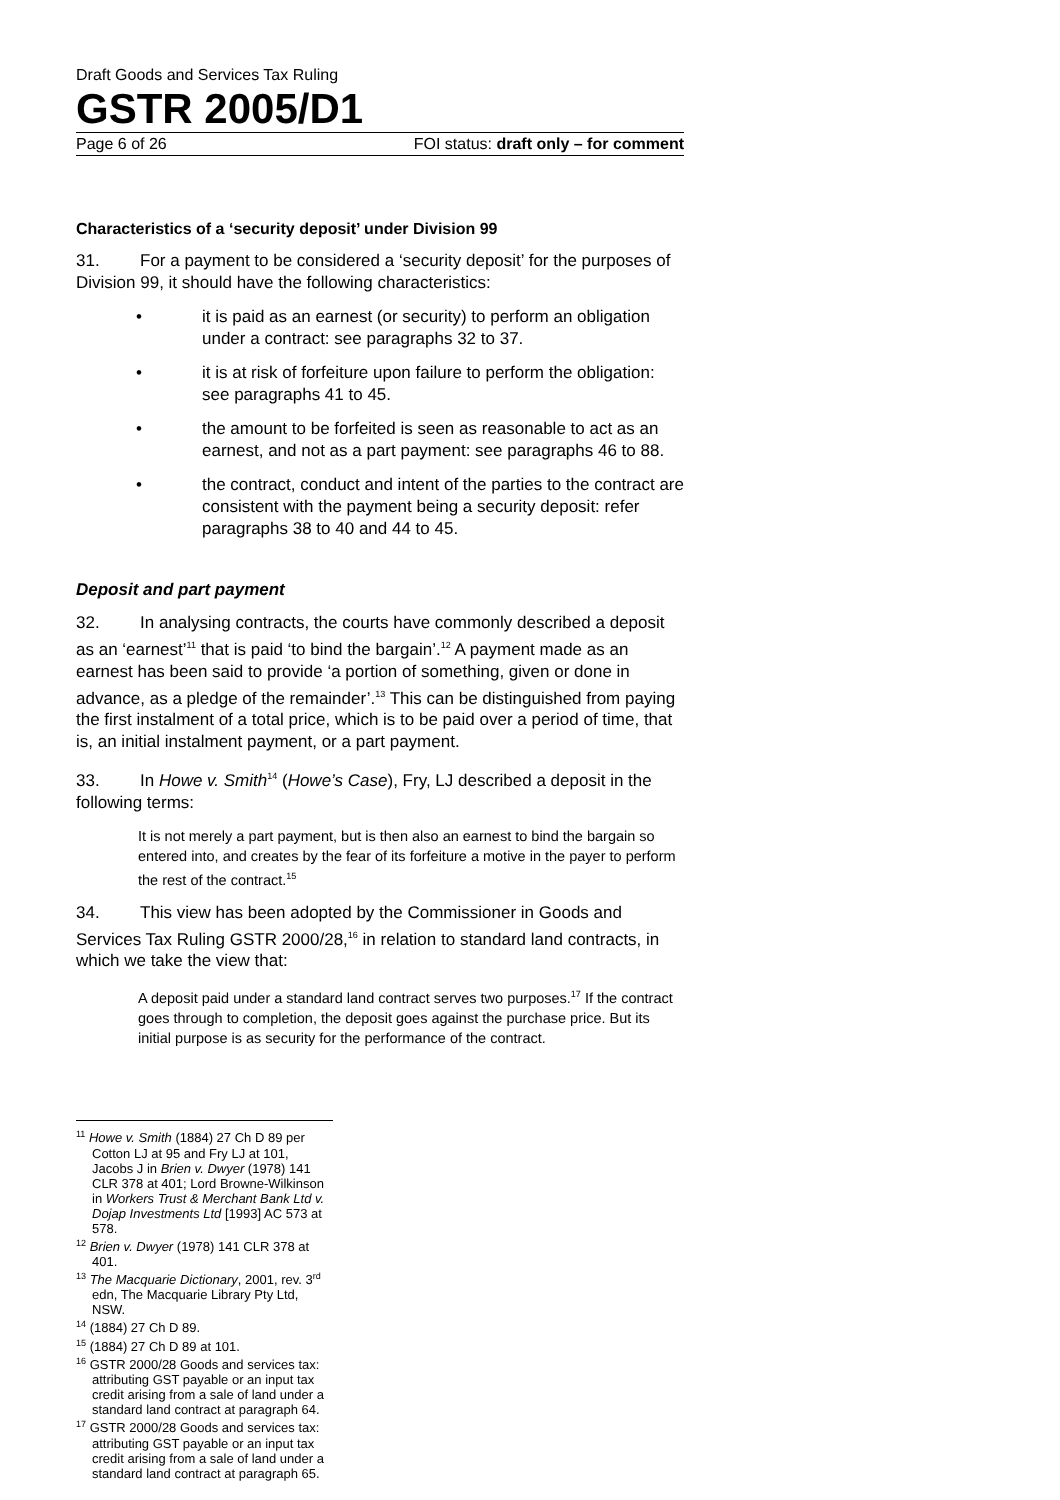Draft Goods and Services Tax Ruling
GSTR 2005/D1
Page 6 of 26 FOI status: draft only – for comment
Characteristics of a ‘security deposit’ under Division 99
31. For a payment to be considered a ‘security deposit’ for the purposes of Division 99, it should have the following characteristics:
• it is paid as an earnest (or security) to perform an obligation under a contract: see paragraphs 32 to 37.
• it is at risk of forfeiture upon failure to perform the obligation: see paragraphs 41 to 45.
• the amount to be forfeited is seen as reasonable to act as an earnest, and not as a part payment: see paragraphs 46 to 88.
• the contract, conduct and intent of the parties to the contract are consistent with the payment being a security deposit: refer paragraphs 38 to 40 and 44 to 45.
Deposit and part payment
32. In analysing contracts, the courts have commonly described a deposit as an ‘earnest’<sup>11</sup> that is paid ‘to bind the bargain’.<sup>12</sup> A payment made as an earnest has been said to provide ‘a portion of something, given or done in advance, as a pledge of the remainder’.<sup>13</sup> This can be distinguished from paying the first instalment of a total price, which is to be paid over a period of time, that is, an initial instalment payment, or a part payment.
33. In Howe v. Smith<sup>14</sup> (Howe’s Case), Fry, LJ described a deposit in the following terms:
It is not merely a part payment, but is then also an earnest to bind the bargain so entered into, and creates by the fear of its forfeiture a motive in the payer to perform the rest of the contract.<sup>15</sup>
34. This view has been adopted by the Commissioner in Goods and Services Tax Ruling GSTR 2000/28,<sup>16</sup> in relation to standard land contracts, in which we take the view that:
A deposit paid under a standard land contract serves two purposes.<sup>17</sup> If the contract goes through to completion, the deposit goes against the purchase price. But its initial purpose is as security for the performance of the contract.
<sup>11</sup> Howe v. Smith (1884) 27 Ch D 89 per Cotton LJ at 95 and Fry LJ at 101, Jacobs J in Brien v. Dwyer (1978) 141 CLR 378 at 401; Lord Browne-Wilkinson in Workers Trust & Merchant Bank Ltd v. Dojap Investments Ltd [1993] AC 573 at 578.
<sup>12</sup> Brien v. Dwyer (1978) 141 CLR 378 at 401.
<sup>13</sup> The Macquarie Dictionary, 2001, rev. 3<sup>rd</sup> edn, The Macquarie Library Pty Ltd, NSW.
<sup>14</sup> (1884) 27 Ch D 89.
<sup>15</sup> (1884) 27 Ch D 89 at 101.
<sup>16</sup> GSTR 2000/28 Goods and services tax: attributing GST payable or an input tax credit arising from a sale of land under a standard land contract at paragraph 64.
<sup>17</sup> GSTR 2000/28 Goods and services tax: attributing GST payable or an input tax credit arising from a sale of land under a standard land contract at paragraph 65.